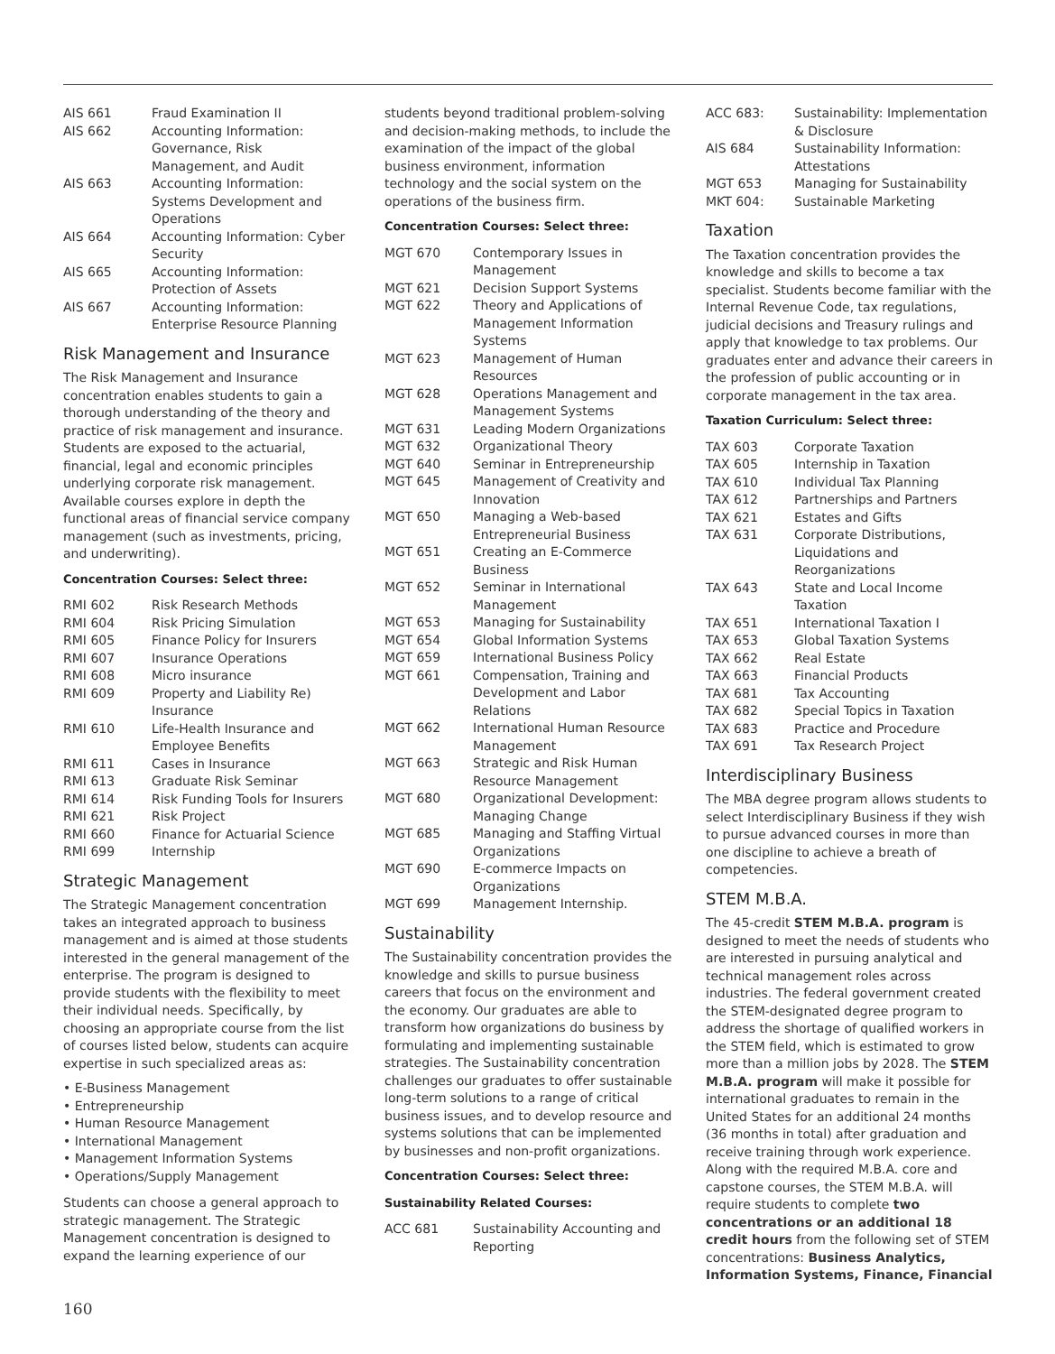| AIS 661 | Fraud Examination II |
| AIS 662 | Accounting Information: Governance, Risk Management, and Audit |
| AIS 663 | Accounting Information: Systems Development and Operations |
| AIS 664 | Accounting Information: Cyber Security |
| AIS 665 | Accounting Information: Protection of Assets |
| AIS 667 | Accounting Information: Enterprise Resource Planning |
Risk Management and Insurance
The Risk Management and Insurance concentration enables students to gain a thorough understanding of the theory and practice of risk management and insurance. Students are exposed to the actuarial, financial, legal and economic principles underlying corporate risk management. Available courses explore in depth the functional areas of financial service company management (such as investments, pricing, and underwriting).
Concentration Courses: Select three:
| RMI 602 | Risk Research Methods |
| RMI 604 | Risk Pricing Simulation |
| RMI 605 | Finance Policy for Insurers |
| RMI 607 | Insurance Operations |
| RMI 608 | Micro insurance |
| RMI 609 | Property and Liability Re) Insurance |
| RMI 610 | Life-Health Insurance and Employee Benefits |
| RMI 611 | Cases in Insurance |
| RMI 613 | Graduate Risk Seminar |
| RMI 614 | Risk Funding Tools for Insurers |
| RMI 621 | Risk Project |
| RMI 660 | Finance for Actuarial Science |
| RMI 699 | Internship |
Strategic Management
The Strategic Management concentration takes an integrated approach to business management and is aimed at those students interested in the general management of the enterprise. The program is designed to provide students with the flexibility to meet their individual needs. Specifically, by choosing an appropriate course from the list of courses listed below, students can acquire expertise in such specialized areas as:
• E-Business Management
• Entrepreneurship
• Human Resource Management
• International Management
• Management Information Systems
• Operations/Supply Management
Students can choose a general approach to strategic management. The Strategic Management concentration is designed to expand the learning experience of our
students beyond traditional problem-solving and decision-making methods, to include the examination of the impact of the global business environment, information technology and the social system on the operations of the business firm.
Concentration Courses: Select three:
| MGT 670 | Contemporary Issues in Management |
| MGT 621 | Decision Support Systems |
| MGT 622 | Theory and Applications of Management Information Systems |
| MGT 623 | Management of Human Resources |
| MGT 628 | Operations Management and Management Systems |
| MGT 631 | Leading Modern Organizations |
| MGT 632 | Organizational Theory |
| MGT 640 | Seminar in Entrepreneurship |
| MGT 645 | Management of Creativity and Innovation |
| MGT 650 | Managing a Web-based Entrepreneurial Business |
| MGT 651 | Creating an E-Commerce Business |
| MGT 652 | Seminar in International Management |
| MGT 653 | Managing for Sustainability |
| MGT 654 | Global Information Systems |
| MGT 659 | International Business Policy |
| MGT 661 | Compensation, Training and Development and Labor Relations |
| MGT 662 | International Human Resource Management |
| MGT 663 | Strategic and Risk Human Resource Management |
| MGT 680 | Organizational Development: Managing Change |
| MGT 685 | Managing and Staffing Virtual Organizations |
| MGT 690 | E-commerce Impacts on Organizations |
| MGT 699 | Management Internship. |
Sustainability
The Sustainability concentration provides the knowledge and skills to pursue business careers that focus on the environment and the economy. Our graduates are able to transform how organizations do business by formulating and implementing sustainable strategies. The Sustainability concentration challenges our graduates to offer sustainable long-term solutions to a range of critical business issues, and to develop resource and systems solutions that can be implemented by businesses and non-profit organizations.
Concentration Courses: Select three:
Sustainability Related Courses:
| ACC 681 | Sustainability Accounting and Reporting |
| ACC 683: | Sustainability: Implementation & Disclosure |
| AIS 684 | Sustainability Information: Attestations |
| MGT 653 | Managing for Sustainability |
| MKT 604: | Sustainable Marketing |
Taxation
The Taxation concentration provides the knowledge and skills to become a tax specialist. Students become familiar with the Internal Revenue Code, tax regulations, judicial decisions and Treasury rulings and apply that knowledge to tax problems. Our graduates enter and advance their careers in the profession of public accounting or in corporate management in the tax area.
Taxation Curriculum: Select three:
| TAX 603 | Corporate Taxation |
| TAX 605 | Internship in Taxation |
| TAX 610 | Individual Tax Planning |
| TAX 612 | Partnerships and Partners |
| TAX 621 | Estates and Gifts |
| TAX 631 | Corporate Distributions, Liquidations and Reorganizations |
| TAX 643 | State and Local Income Taxation |
| TAX 651 | International Taxation I |
| TAX 653 | Global Taxation Systems |
| TAX 662 | Real Estate |
| TAX 663 | Financial Products |
| TAX 681 | Tax Accounting |
| TAX 682 | Special Topics in Taxation |
| TAX 683 | Practice and Procedure |
| TAX 691 | Tax Research Project |
Interdisciplinary Business
The MBA degree program allows students to select Interdisciplinary Business if they wish to pursue advanced courses in more than one discipline to achieve a breath of competencies.
STEM M.B.A.
The 45-credit STEM M.B.A. program is designed to meet the needs of students who are interested in pursuing analytical and technical management roles across industries. The federal government created the STEM-designated degree program to address the shortage of qualified workers in the STEM field, which is estimated to grow more than a million jobs by 2028. The STEM M.B.A. program will make it possible for international graduates to remain in the United States for an additional 24 months (36 months in total) after graduation and receive training through work experience. Along with the required M.B.A. core and capstone courses, the STEM M.B.A. will require students to complete two concentrations or an additional 18 credit hours from the following set of STEM concentrations: Business Analytics, Information Systems, Finance, Financial
160